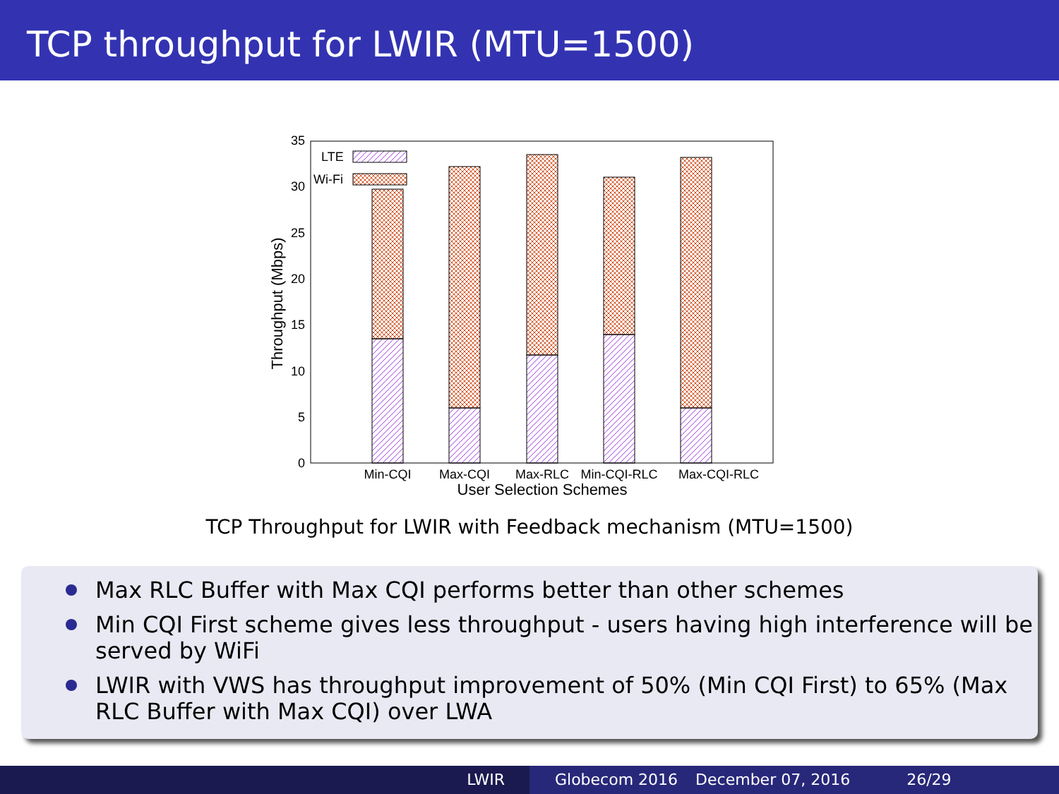TCP throughput for LWIR (MTU=1500)
0
5
10
15
20
25
30
35
Throughput (Mbps)
LTE
Wi-Fi
Min-CQI
Max-CQI
Max-RLC
Min-CQI-RLC
Max-CQI-RLC
User Selection Schemes
TCP Throughput for LWIR with Feedback mechanism (MTU=1500)
Max RLC Buffer with Max CQI performs better than other schemes
Min CQI First scheme gives less throughput - users having high interference will be served by WiFi
LWIR with VWS has throughput improvement of 50% (Min CQI First) to 65% (Max RLC Buffer with Max CQI) over LWA
LWIR Globecom 2016 December 07, 2016 26/29